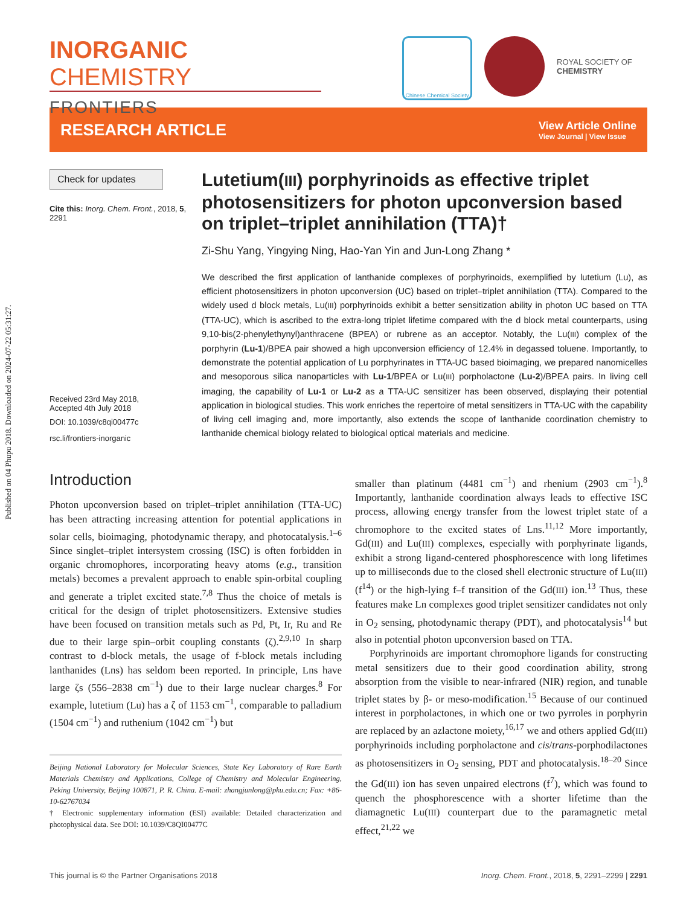Published on 04 Phupu 2018. Downloaded on 2024-07-22 05:31:27.
INORGANIC CHEMISTRY
FRONTIERS
Chinese Chemical Society
ROYAL SOCIETY OF CHEMISTRY
RESEARCH ARTICLE
View Article Online
View Journal | View Issue
Check for updates
Cite this: Inorg. Chem. Front., 2018, 5, 2291
Received 23rd May 2018,
Accepted 4th July 2018
DOI: 10.1039/c8qi00477c
rsc.li/frontiers-inorganic
Lutetium(III) porphyrinoids as effective triplet photosensitizers for photon upconversion based on triplet–triplet annihilation (TTA)†
Zi-Shu Yang, Yingying Ning, Hao-Yan Yin and Jun-Long Zhang *
We described the first application of lanthanide complexes of porphyrinoids, exemplified by lutetium (Lu), as efficient photosensitizers in photon upconversion (UC) based on triplet–triplet annihilation (TTA). Compared to the widely used d block metals, Lu(III) porphyrinoids exhibit a better sensitization ability in photon UC based on TTA (TTA-UC), which is ascribed to the extra-long triplet lifetime compared with the d block metal counterparts, using 9,10-bis(2-phenylethynyl)anthracene (BPEA) or rubrene as an acceptor. Notably, the Lu(III) complex of the porphyrin (Lu-1)/BPEA pair showed a high upconversion efficiency of 12.4% in degassed toluene. Importantly, to demonstrate the potential application of Lu porphyrinates in TTA-UC based bioimaging, we prepared nanomicelles and mesoporous silica nanoparticles with Lu-1/BPEA or Lu(III) porpholactone (Lu-2)/BPEA pairs. In living cell imaging, the capability of Lu-1 or Lu-2 as a TTA-UC sensitizer has been observed, displaying their potential application in biological studies. This work enriches the repertoire of metal sensitizers in TTA-UC with the capability of living cell imaging and, more importantly, also extends the scope of lanthanide coordination chemistry to lanthanide chemical biology related to biological optical materials and medicine.
Introduction
Photon upconversion based on triplet–triplet annihilation (TTA-UC) has been attracting increasing attention for potential applications in solar cells, bioimaging, photodynamic therapy, and photocatalysis.<sup>1–6</sup> Since singlet–triplet intersystem crossing (ISC) is often forbidden in organic chromophores, incorporating heavy atoms (e.g., transition metals) becomes a prevalent approach to enable spin-orbital coupling and generate a triplet excited state.<sup>7,8</sup> Thus the choice of metals is critical for the design of triplet photosensitizers. Extensive studies have been focused on transition metals such as Pd, Pt, Ir, Ru and Re due to their large spin–orbit coupling constants (ζ).<sup>2,9,10</sup> In sharp contrast to d-block metals, the usage of f-block metals including lanthanides (Lns) has seldom been reported. In principle, Lns have large ζs (556–2838 cm<sup>−1</sup>) due to their large nuclear charges.<sup>8</sup> For example, lutetium (Lu) has a ζ of 1153 cm<sup>−1</sup>, comparable to palladium (1504 cm<sup>−1</sup>) and ruthenium (1042 cm<sup>−1</sup>) but
Beijing National Laboratory for Molecular Sciences, State Key Laboratory of Rare Earth Materials Chemistry and Applications, College of Chemistry and Molecular Engineering, Peking University, Beijing 100871, P. R. China. E-mail: zhangjunlong@pku.edu.cn; Fax: +86-10-62767034
† Electronic supplementary information (ESI) available: Detailed characterization and photophysical data. See DOI: 10.1039/C8QI00477C
smaller than platinum (4481 cm<sup>−1</sup>) and rhenium (2903 cm<sup>−1</sup>).<sup>8</sup> Importantly, lanthanide coordination always leads to effective ISC process, allowing energy transfer from the lowest triplet state of a chromophore to the excited states of Lns.<sup>11,12</sup> More importantly, Gd(III) and Lu(III) complexes, especially with porphyrinate ligands, exhibit a strong ligand-centered phosphorescence with long lifetimes up to milliseconds due to the closed shell electronic structure of Lu(III) (f<sup>14</sup>) or the high-lying f–f transition of the Gd(III) ion.<sup>13</sup> Thus, these features make Ln complexes good triplet sensitizer candidates not only in O<sub>2</sub> sensing, photodynamic therapy (PDT), and photocatalysis<sup>14</sup> but also in potential photon upconversion based on TTA.
Porphyrinoids are important chromophore ligands for constructing metal sensitizers due to their good coordination ability, strong absorption from the visible to near-infrared (NIR) region, and tunable triplet states by β- or meso-modification.<sup>15</sup> Because of our continued interest in porpholactones, in which one or two pyrroles in porphyrin are replaced by an azlactone moiety,<sup>16,17</sup> we and others applied Gd(III) porphyrinoids including porpholactone and cis/trans-porphodilactones as photosensitizers in O<sub>2</sub> sensing, PDT and photocatalysis.<sup>18–20</sup> Since the Gd(III) ion has seven unpaired electrons (f<sup>7</sup>), which was found to quench the phosphorescence with a shorter lifetime than the diamagnetic Lu(III) counterpart due to the paramagnetic metal effect,<sup>21,22</sup> we
This journal is © the Partner Organisations 2018 Inorg. Chem. Front., 2018, 5, 2291–2299 | 2291